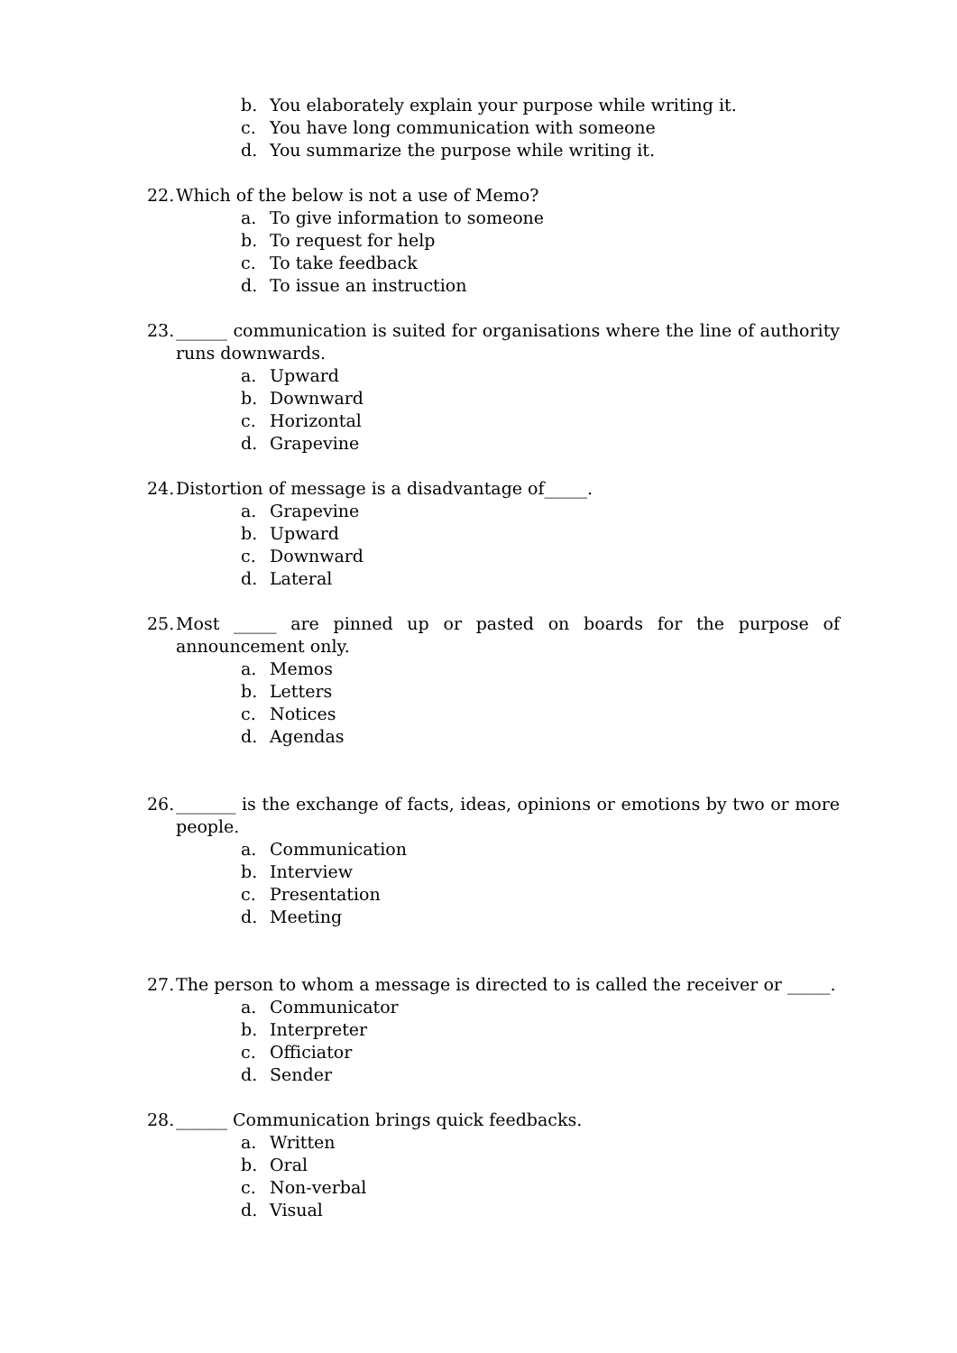b. You elaborately explain your purpose while writing it.
c. You have long communication with someone
d. You summarize the purpose while writing it.
22. Which of the below is not a use of Memo?
a. To give information to someone
b. To request for help
c. To take feedback
d. To issue an instruction
23. ______ communication is suited for organisations where the line of authority runs downwards.
a. Upward
b. Downward
c. Horizontal
d. Grapevine
24. Distortion of message is a disadvantage of_____.
a. Grapevine
b. Upward
c. Downward
d. Lateral
25. Most _____ are pinned up or pasted on boards for the purpose of announcement only.
a. Memos
b. Letters
c. Notices
d. Agendas
26. _______ is the exchange of facts, ideas, opinions or emotions by two or more people.
a. Communication
b. Interview
c. Presentation
d. Meeting
27. The person to whom a message is directed to is called the receiver or _____.
a. Communicator
b. Interpreter
c. Officiator
d. Sender
28. ______ Communication brings quick feedbacks.
a. Written
b. Oral
c. Non-verbal
d. Visual